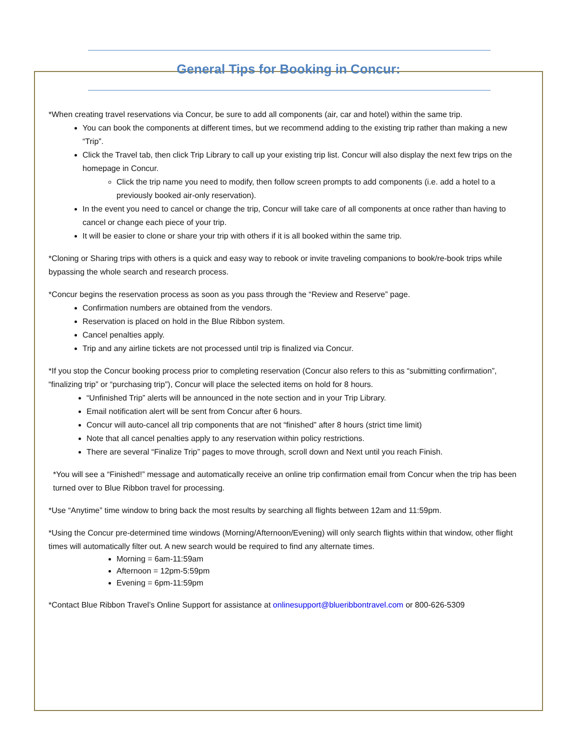General Tips for Booking in Concur:
*When creating travel reservations via Concur, be sure to add all components (air, car and hotel) within the same trip.
You can book the components at different times, but we recommend adding to the existing trip rather than making a new “Trip”.
Click the Travel tab, then click Trip Library to call up your existing trip list. Concur will also display the next few trips on the homepage in Concur.
Click the trip name you need to modify, then follow screen prompts to add components (i.e. add a hotel to a previously booked air-only reservation).
In the event you need to cancel or change the trip, Concur will take care of all components at once rather than having to cancel or change each piece of your trip.
It will be easier to clone or share your trip with others if it is all booked within the same trip.
*Cloning or Sharing trips with others is a quick and easy way to rebook or invite traveling companions to book/re-book trips while bypassing the whole search and research process.
*Concur begins the reservation process as soon as you pass through the “Review and Reserve” page.
Confirmation numbers are obtained from the vendors.
Reservation is placed on hold in the Blue Ribbon system.
Cancel penalties apply.
Trip and any airline tickets are not processed until trip is finalized via Concur.
*If you stop the Concur booking process prior to completing reservation (Concur also refers to this as “submitting confirmation”, “finalizing trip” or “purchasing trip”), Concur will place the selected items on hold for 8 hours.
“Unfinished Trip” alerts will be announced in the note section and in your Trip Library.
Email notification alert will be sent from Concur after 6 hours.
Concur will auto-cancel all trip components that are not “finished” after 8 hours (strict time limit)
Note that all cancel penalties apply to any reservation within policy restrictions.
There are several “Finalize Trip” pages to move through, scroll down and Next until you reach Finish.
*You will see a “Finished!” message and automatically receive an online trip confirmation email from Concur when the trip has been turned over to Blue Ribbon travel for processing.
*Use “Anytime” time window to bring back the most results by searching all flights between 12am and 11:59pm.
*Using the Concur pre-determined time windows (Morning/Afternoon/Evening) will only search flights within that window, other flight times will automatically filter out. A new search would be required to find any alternate times.
Morning = 6am-11:59am
Afternoon = 12pm-5:59pm
Evening = 6pm-11:59pm
*Contact Blue Ribbon Travel’s Online Support for assistance at onlinesupport@blueribbontravel.com or 800-626-5309